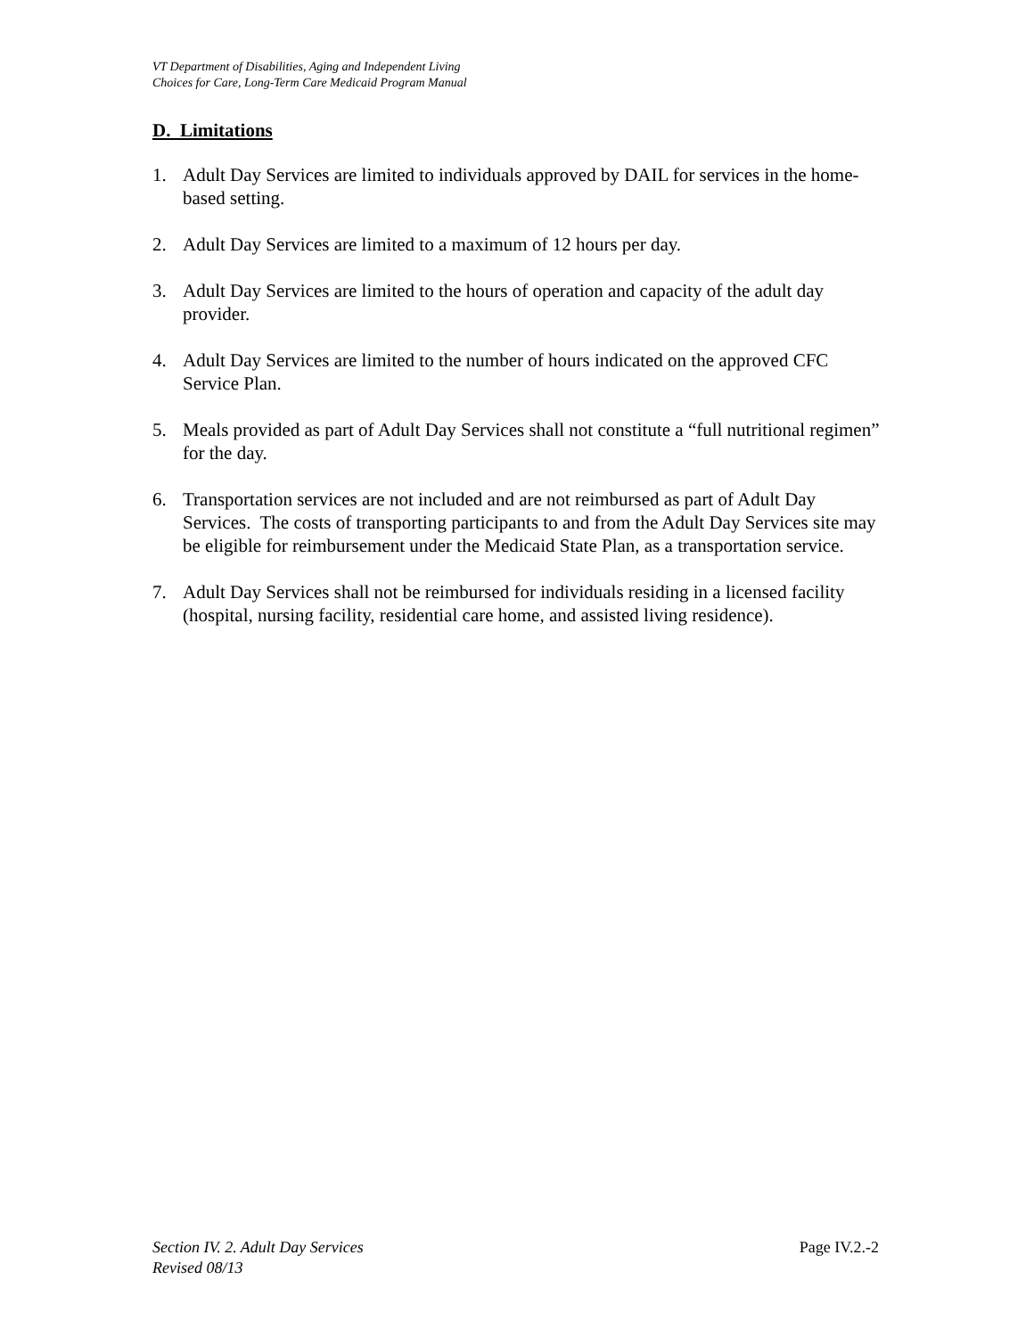VT Department of Disabilities, Aging and Independent Living
Choices for Care, Long-Term Care Medicaid Program Manual
D. Limitations
1. Adult Day Services are limited to individuals approved by DAIL for services in the home-based setting.
2. Adult Day Services are limited to a maximum of 12 hours per day.
3. Adult Day Services are limited to the hours of operation and capacity of the adult day provider.
4. Adult Day Services are limited to the number of hours indicated on the approved CFC Service Plan.
5. Meals provided as part of Adult Day Services shall not constitute a “full nutritional regimen” for the day.
6. Transportation services are not included and are not reimbursed as part of Adult Day Services. The costs of transporting participants to and from the Adult Day Services site may be eligible for reimbursement under the Medicaid State Plan, as a transportation service.
7. Adult Day Services shall not be reimbursed for individuals residing in a licensed facility (hospital, nursing facility, residential care home, and assisted living residence).
Section IV. 2. Adult Day Services
Revised 08/13
Page IV.2.-2